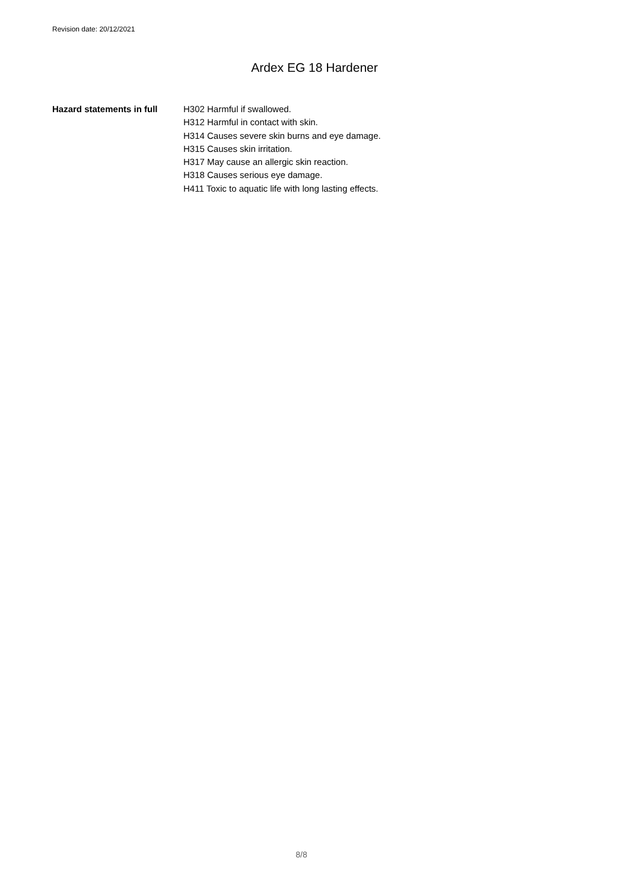Revision date: 20/12/2021
Ardex EG 18 Hardener
Hazard statements in full
H302 Harmful if swallowed.
H312 Harmful in contact with skin.
H314 Causes severe skin burns and eye damage.
H315 Causes skin irritation.
H317 May cause an allergic skin reaction.
H318 Causes serious eye damage.
H411 Toxic to aquatic life with long lasting effects.
8/8